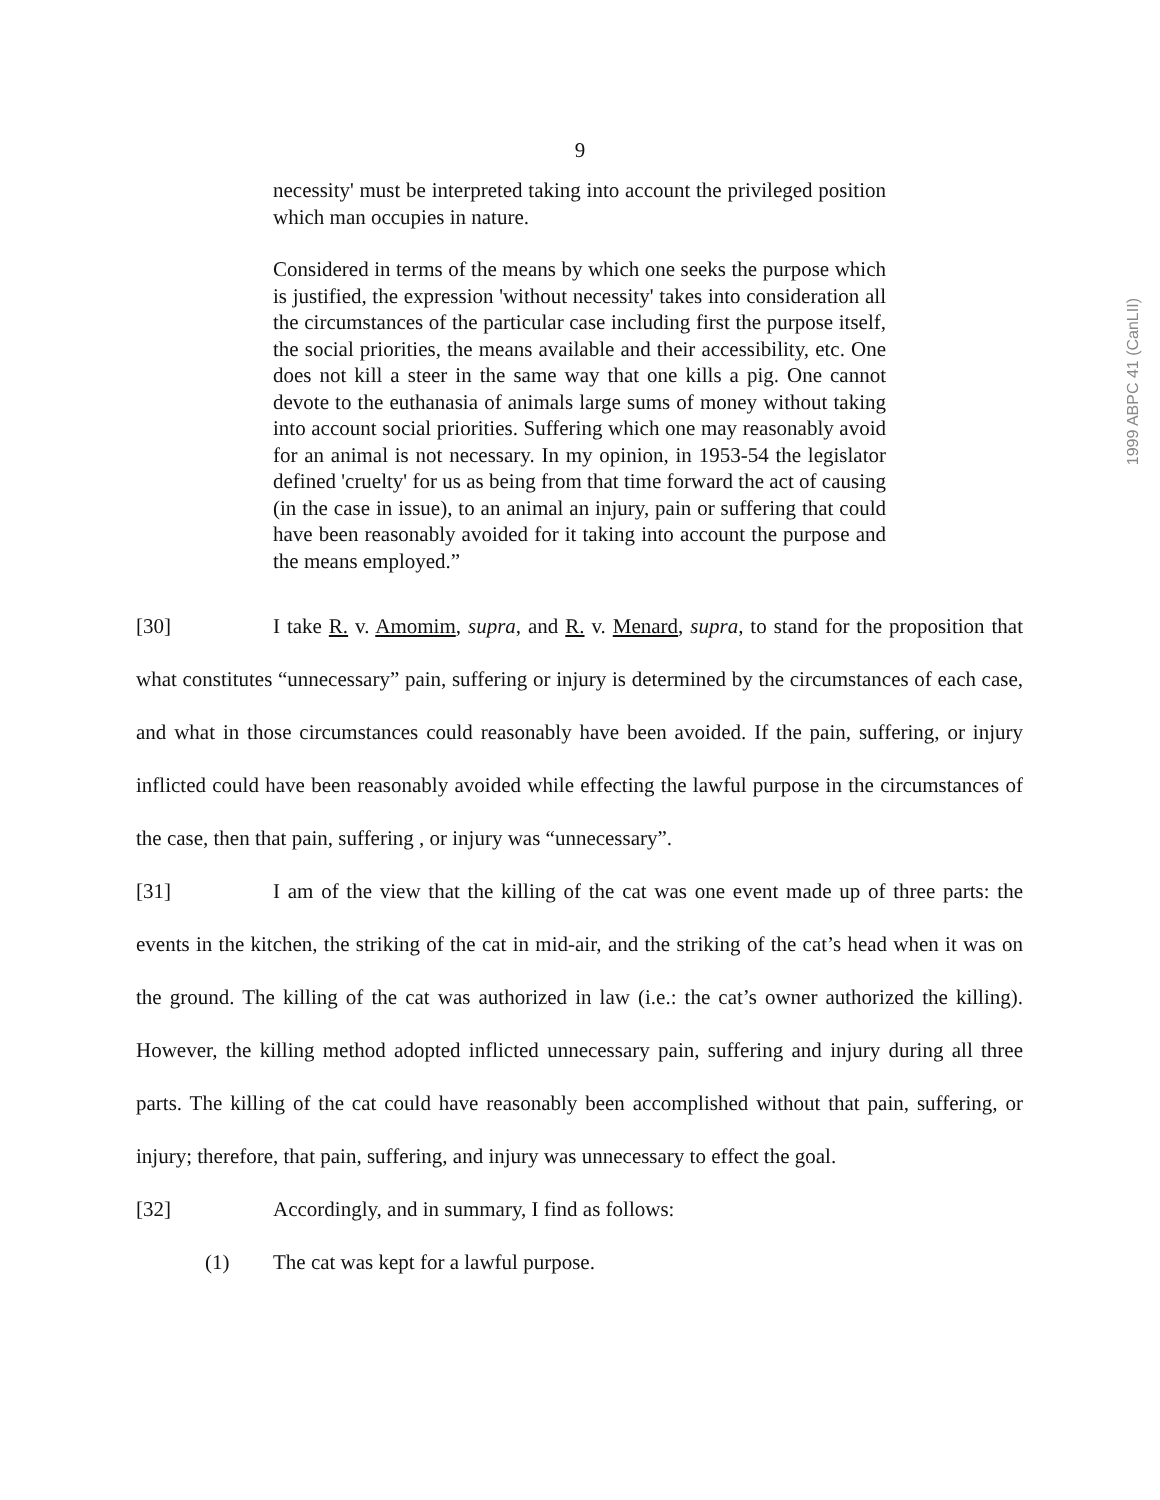9
necessity' must be interpreted taking into account the privileged position which man occupies in nature.
Considered in terms of the means by which one seeks the purpose which is justified, the expression 'without necessity' takes into consideration all the circumstances of the particular case including first the purpose itself, the social priorities, the means available and their accessibility, etc. One does not kill a steer in the same way that one kills a pig. One cannot devote to the euthanasia of animals large sums of money without taking into account social priorities. Suffering which one may reasonably avoid for an animal is not necessary. In my opinion, in 1953-54 the legislator defined 'cruelty' for us as being from that time forward the act of causing (in the case in issue), to an animal an injury, pain or suffering that could have been reasonably avoided for it taking into account the purpose and the means employed.”
[30] I take R. v. Amomim, supra, and R. v. Menard, supra, to stand for the proposition that what constitutes “unnecessary” pain, suffering or injury is determined by the circumstances of each case, and what in those circumstances could reasonably have been avoided. If the pain, suffering, or injury inflicted could have been reasonably avoided while effecting the lawful purpose in the circumstances of the case, then that pain, suffering , or injury was “unnecessary”.
[31] I am of the view that the killing of the cat was one event made up of three parts: the events in the kitchen, the striking of the cat in mid-air, and the striking of the cat’s head when it was on the ground. The killing of the cat was authorized in law (i.e.: the cat’s owner authorized the killing). However, the killing method adopted inflicted unnecessary pain, suffering and injury during all three parts. The killing of the cat could have reasonably been accomplished without that pain, suffering, or injury; therefore, that pain, suffering, and injury was unnecessary to effect the goal.
[32] Accordingly, and in summary, I find as follows:
(1) The cat was kept for a lawful purpose.
1999 ABPC 41 (CanLII)